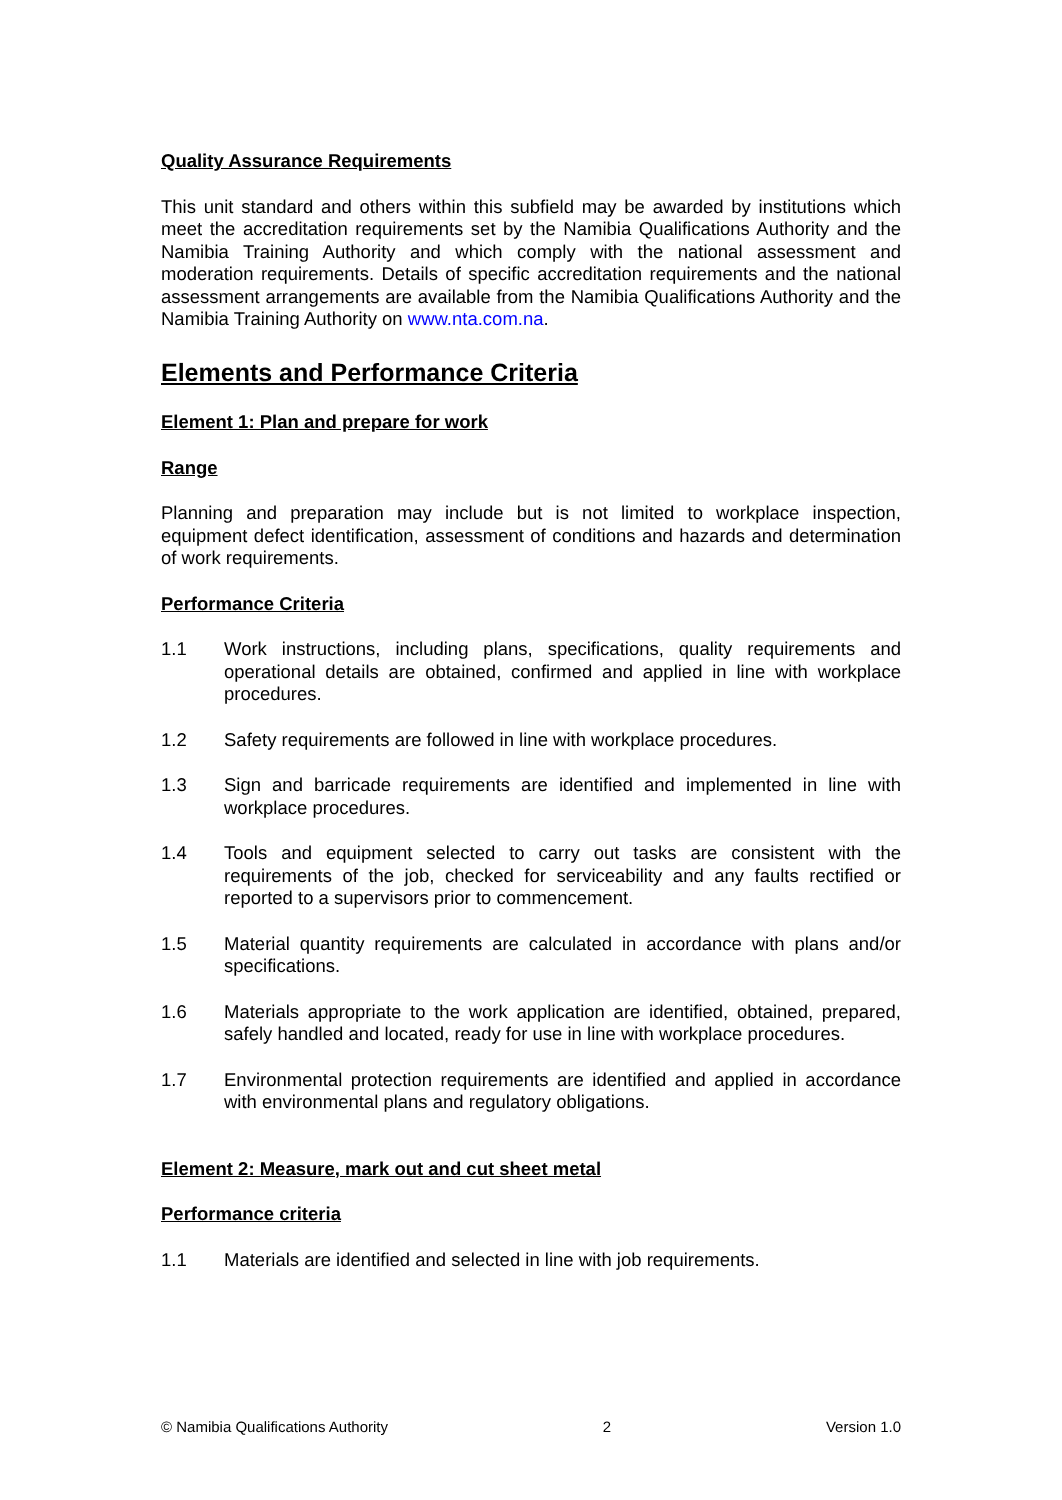Quality Assurance Requirements
This unit standard and others within this subfield may be awarded by institutions which meet the accreditation requirements set by the Namibia Qualifications Authority and the Namibia Training Authority and which comply with the national assessment and moderation requirements. Details of specific accreditation requirements and the national assessment arrangements are available from the Namibia Qualifications Authority and the Namibia Training Authority on www.nta.com.na.
Elements and Performance Criteria
Element 1: Plan and prepare for work
Range
Planning and preparation may include but is not limited to workplace inspection, equipment defect identification, assessment of conditions and hazards and determination of work requirements.
Performance Criteria
1.1 Work instructions, including plans, specifications, quality requirements and operational details are obtained, confirmed and applied in line with workplace procedures.
1.2 Safety requirements are followed in line with workplace procedures.
1.3 Sign and barricade requirements are identified and implemented in line with workplace procedures.
1.4 Tools and equipment selected to carry out tasks are consistent with the requirements of the job, checked for serviceability and any faults rectified or reported to a supervisors prior to commencement.
1.5 Material quantity requirements are calculated in accordance with plans and/or specifications.
1.6 Materials appropriate to the work application are identified, obtained, prepared, safely handled and located, ready for use in line with workplace procedures.
1.7 Environmental protection requirements are identified and applied in accordance with environmental plans and regulatory obligations.
Element 2: Measure, mark out and cut sheet metal
Performance criteria
1.1 Materials are identified and selected in line with job requirements.
© Namibia Qualifications Authority 2 Version 1.0